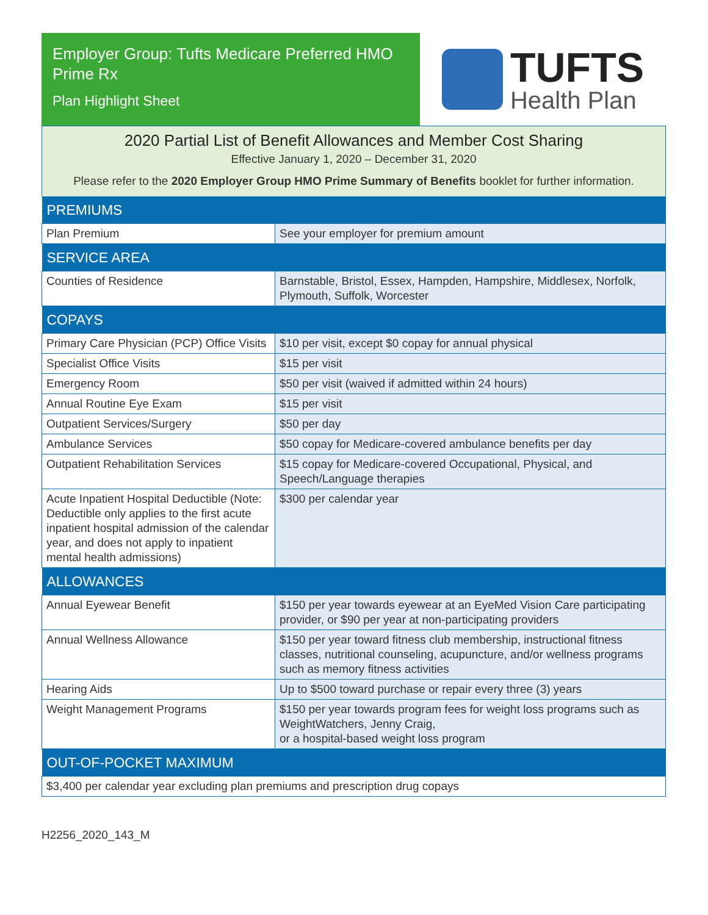Employer Group: Tufts Medicare Preferred HMO Prime Rx
Plan Highlight Sheet
TUFTS
Health Plan
2020 Partial List of Benefit Allowances and Member Cost Sharing
Effective January 1, 2020 – December 31, 2020
Please refer to the 2020 Employer Group HMO Prime Summary of Benefits booklet for further information.
| PREMIUMS | |
| --- | --- |
| Plan Premium | See your employer for premium amount |
| SERVICE AREA | |
| Counties of Residence | Barnstable, Bristol, Essex, Hampden, Hampshire, Middlesex, Norfolk, Plymouth, Suffolk, Worcester |
| COPAYS | |
| Primary Care Physician (PCP) Office Visits | $10 per visit, except $0 copay for annual physical |
| Specialist Office Visits | $15 per visit |
| Emergency Room | $50 per visit (waived if admitted within 24 hours) |
| Annual Routine Eye Exam | $15 per visit |
| Outpatient Services/Surgery | $50 per day |
| Ambulance Services | $50 copay for Medicare-covered ambulance benefits per day |
| Outpatient Rehabilitation Services | $15 copay for Medicare-covered Occupational, Physical, and Speech/Language therapies |
| Acute Inpatient Hospital Deductible (Note: Deductible only applies to the first acute inpatient hospital admission of the calendar year, and does not apply to inpatient mental health admissions) | $300 per calendar year |
| ALLOWANCES | |
| Annual Eyewear Benefit | $150 per year towards eyewear at an EyeMed Vision Care participating provider, or $90 per year at non-participating providers |
| Annual Wellness Allowance | $150 per year toward fitness club membership, instructional fitness classes, nutritional counseling, acupuncture, and/or wellness programs such as memory fitness activities |
| Hearing Aids | Up to $500 toward purchase or repair every three (3) years |
| Weight Management Programs | $150 per year towards program fees for weight loss programs such as WeightWatchers, Jenny Craig, or a hospital-based weight loss program |
| OUT-OF-POCKET MAXIMUM | |
| $3,400 per calendar year excluding plan premiums and prescription drug copays | |
H2256_2020_143_M